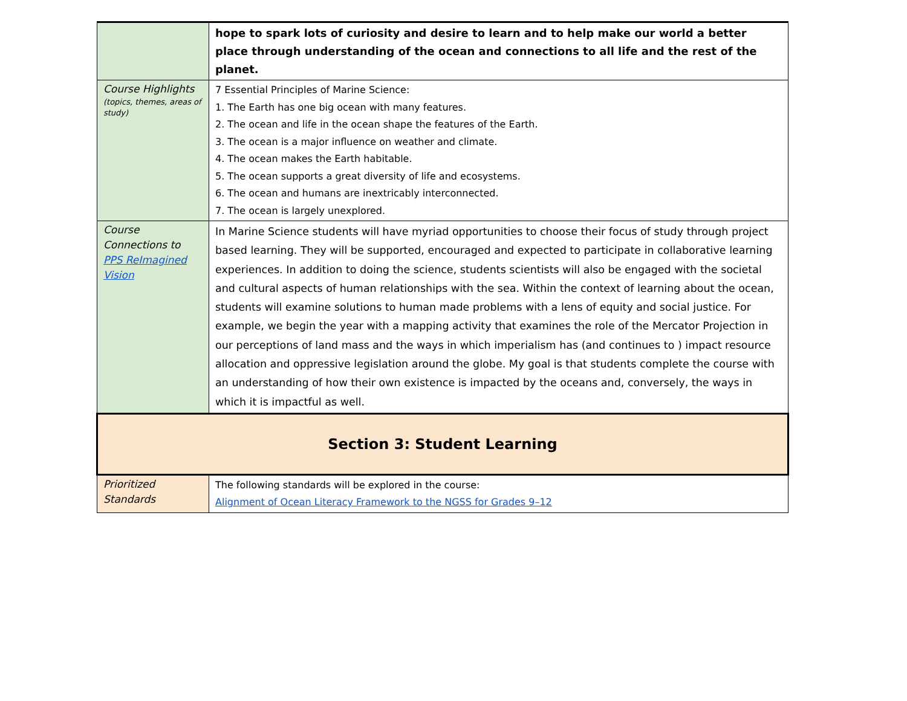| | hope to spark lots of curiosity and desire to learn and to help make our world a better place through understanding of the ocean and connections to all life and the rest of the planet. |
| Course Highlights (topics, themes, areas of study) | 7 Essential Principles of Marine Science: 1. The Earth has one big ocean with many features. 2. The ocean and life in the ocean shape the features of the Earth. 3. The ocean is a major influence on weather and climate. 4. The ocean makes the Earth habitable. 5. The ocean supports a great diversity of life and ecosystems. 6. The ocean and humans are inextricably interconnected. 7. The ocean is largely unexplored. |
| Course Connections to PPS ReImagined Vision | In Marine Science students will have myriad opportunities to choose their focus of study through project based learning. They will be supported, encouraged and expected to participate in collaborative learning experiences. In addition to doing the science, students scientists will also be engaged with the societal and cultural aspects of human relationships with the sea. Within the context of learning about the ocean, students will examine solutions to human made problems with a lens of equity and social justice. For example, we begin the year with a mapping activity that examines the role of the Mercator Projection in our perceptions of land mass and the ways in which imperialism has (and continues to ) impact resource allocation and oppressive legislation around the globe. My goal is that students complete the course with an understanding of how their own existence is impacted by the oceans and, conversely, the ways in which it is impactful as well. |
| Section 3: Student Learning | |
| Prioritized Standards | The following standards will be explored in the course: Alignment of Ocean Literacy Framework to the NGSS for Grades 9–12 |